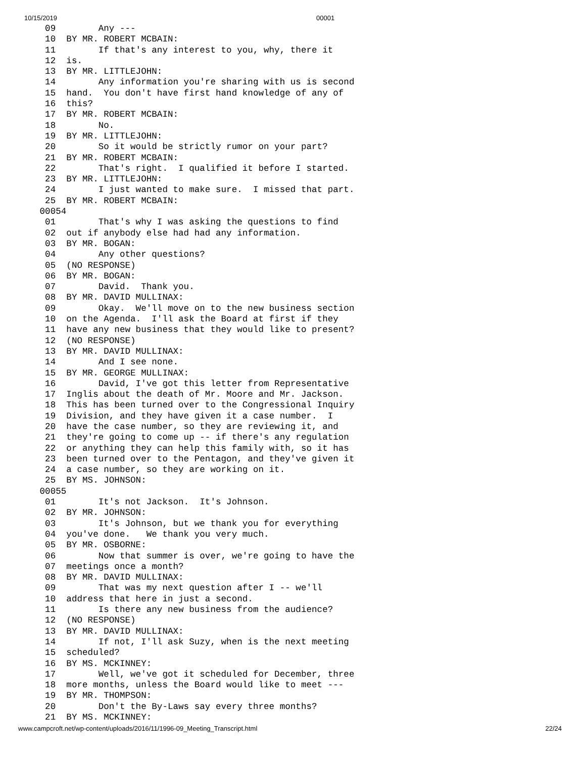10/15/2019 00001
  09        Any ---
  10  BY MR. ROBERT MCBAIN:
  11        If that's any interest to you, why, there it
  12  is.
  13  BY MR. LITTLEJOHN:
  14        Any information you're sharing with us is second
  15  hand.  You don't have first hand knowledge of any of
  16  this?
  17  BY MR. ROBERT MCBAIN:
  18        No.
  19  BY MR. LITTLEJOHN:
  20        So it would be strictly rumor on your part?
  21  BY MR. ROBERT MCBAIN:
  22        That's right.  I qualified it before I started.
  23  BY MR. LITTLEJOHN:
  24        I just wanted to make sure.  I missed that part.
  25  BY MR. ROBERT MCBAIN:
 00054
  01        That's why I was asking the questions to find
  02  out if anybody else had had any information.
  03  BY MR. BOGAN:
  04        Any other questions?
  05  (NO RESPONSE)
  06  BY MR. BOGAN:
  07        David.  Thank you.
  08  BY MR. DAVID MULLINAX:
  09        Okay.  We'll move on to the new business section
  10  on the Agenda.  I'll ask the Board at first if they
  11  have any new business that they would like to present?
  12  (NO RESPONSE)
  13  BY MR. DAVID MULLINAX:
  14        And I see none.
  15  BY MR. GEORGE MULLINAX:
  16        David, I've got this letter from Representative
  17  Inglis about the death of Mr. Moore and Mr. Jackson.
  18  This has been turned over to the Congressional Inquiry
  19  Division, and they have given it a case number.  I
  20  have the case number, so they are reviewing it, and
  21  they're going to come up -- if there's any regulation
  22  or anything they can help this family with, so it has
  23  been turned over to the Pentagon, and they've given it
  24  a case number, so they are working on it.
  25  BY MS. JOHNSON:
 00055
  01        It's not Jackson.  It's Johnson.
  02  BY MR. JOHNSON:
  03        It's Johnson, but we thank you for everything
  04  you've done.   We thank you very much.
  05  BY MR. OSBORNE:
  06        Now that summer is over, we're going to have the
  07  meetings once a month?
  08  BY MR. DAVID MULLINAX:
  09        That was my next question after I -- we'll
  10  address that here in just a second.
  11        Is there any new business from the audience?
  12  (NO RESPONSE)
  13  BY MR. DAVID MULLINAX:
  14        If not, I'll ask Suzy, when is the next meeting
  15  scheduled?
  16  BY MS. MCKINNEY:
  17        Well, we've got it scheduled for December, three
  18  more months, unless the Board would like to meet ---
  19  BY MR. THOMPSON:
  20        Don't the By-Laws say every three months?
  21  BY MS. MCKINNEY:
www.campcroft.net/wp-content/uploads/2016/11/1996-09_Meeting_Transcript.html 22/24